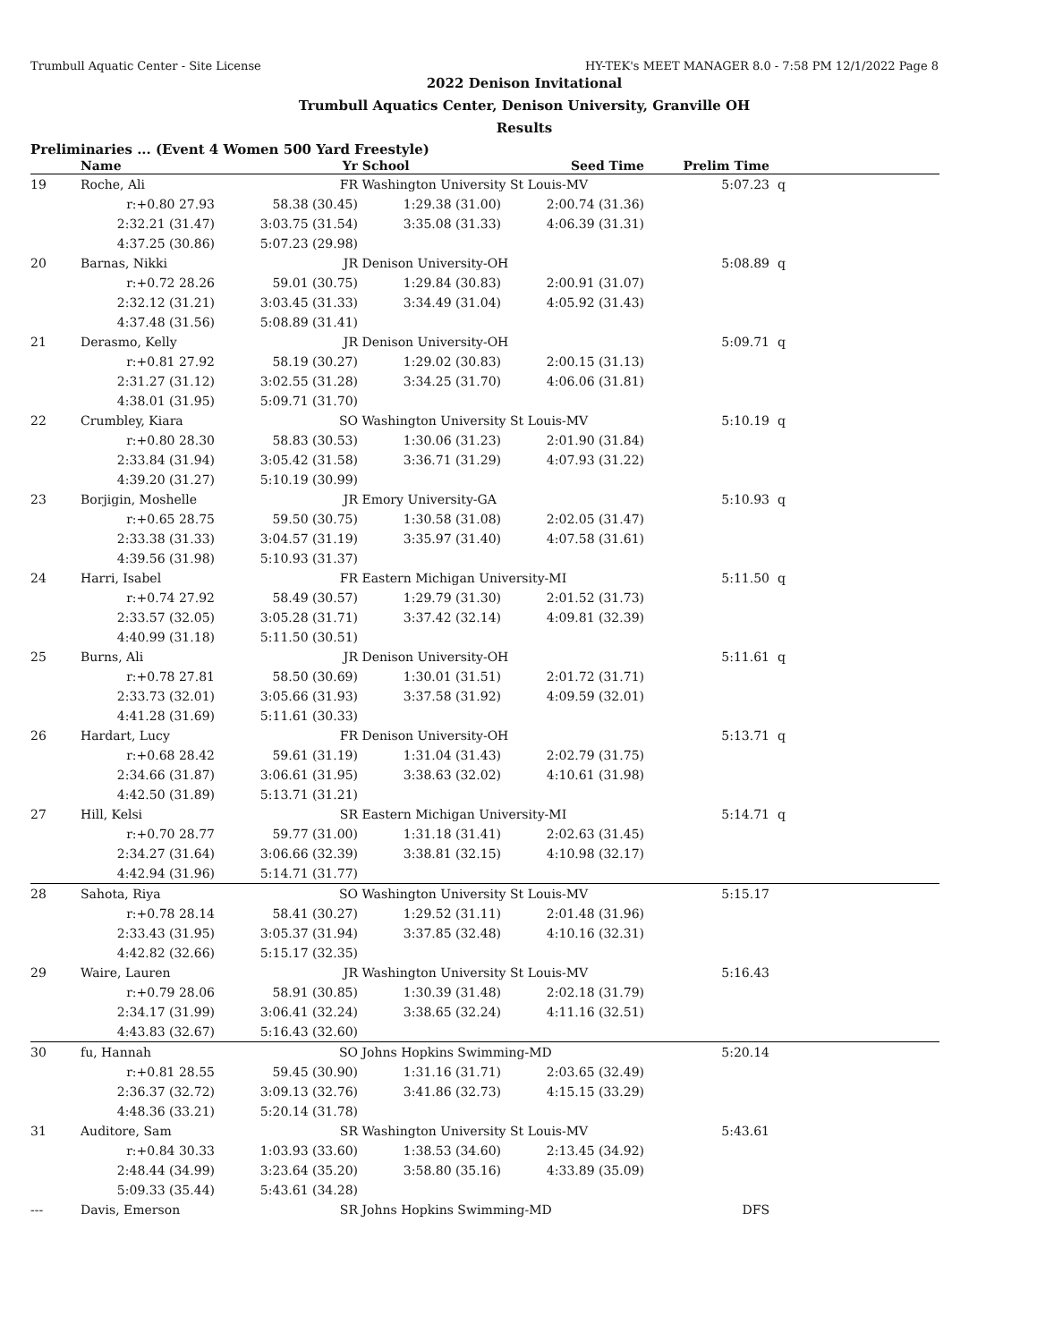Trumbull Aquatic Center - Site License HY-TEK's MEET MANAGER 8.0 - 7:58 PM 12/1/2022 Page 8
2022 Denison Invitational
Trumbull Aquatics Center, Denison University, Granville OH
Results
Preliminaries ... (Event 4 Women 500 Yard Freestyle)
| | Name | Yr | School | Seed Time | Prelim Time | | |
| --- | --- | --- | --- | --- | --- | --- | --- |
| 19 | Roche, Ali | FR | Washington University St Louis-MV | | 5:07.23 | q | |
| | r:+0.80 27.93 | 58.38 (30.45) | 1:29.38 (31.00) | 2:00.74 (31.36) | | | |
| | 2:32.21 (31.47) | 3:03.75 (31.54) | 3:35.08 (31.33) | 4:06.39 (31.31) | | | |
| | 4:37.25 (30.86) | 5:07.23 (29.98) | | | | | |
| 20 | Barnas, Nikki | JR | Denison University-OH | | 5:08.89 | q | |
| | r:+0.72 28.26 | 59.01 (30.75) | 1:29.84 (30.83) | 2:00.91 (31.07) | | | |
| | 2:32.12 (31.21) | 3:03.45 (31.33) | 3:34.49 (31.04) | 4:05.92 (31.43) | | | |
| | 4:37.48 (31.56) | 5:08.89 (31.41) | | | | | |
| 21 | Derasmo, Kelly | JR | Denison University-OH | | 5:09.71 | q | |
| | r:+0.81 27.92 | 58.19 (30.27) | 1:29.02 (30.83) | 2:00.15 (31.13) | | | |
| | 2:31.27 (31.12) | 3:02.55 (31.28) | 3:34.25 (31.70) | 4:06.06 (31.81) | | | |
| | 4:38.01 (31.95) | 5:09.71 (31.70) | | | | | |
| 22 | Crumbley, Kiara | SO | Washington University St Louis-MV | | 5:10.19 | q | |
| | r:+0.80 28.30 | 58.83 (30.53) | 1:30.06 (31.23) | 2:01.90 (31.84) | | | |
| | 2:33.84 (31.94) | 3:05.42 (31.58) | 3:36.71 (31.29) | 4:07.93 (31.22) | | | |
| | 4:39.20 (31.27) | 5:10.19 (30.99) | | | | | |
| 23 | Borjigin, Moshelle | JR | Emory University-GA | | 5:10.93 | q | |
| | r:+0.65 28.75 | 59.50 (30.75) | 1:30.58 (31.08) | 2:02.05 (31.47) | | | |
| | 2:33.38 (31.33) | 3:04.57 (31.19) | 3:35.97 (31.40) | 4:07.58 (31.61) | | | |
| | 4:39.56 (31.98) | 5:10.93 (31.37) | | | | | |
| 24 | Harri, Isabel | FR | Eastern Michigan University-MI | | 5:11.50 | q | |
| | r:+0.74 27.92 | 58.49 (30.57) | 1:29.79 (31.30) | 2:01.52 (31.73) | | | |
| | 2:33.57 (32.05) | 3:05.28 (31.71) | 3:37.42 (32.14) | 4:09.81 (32.39) | | | |
| | 4:40.99 (31.18) | 5:11.50 (30.51) | | | | | |
| 25 | Burns, Ali | JR | Denison University-OH | | 5:11.61 | q | |
| | r:+0.78 27.81 | 58.50 (30.69) | 1:30.01 (31.51) | 2:01.72 (31.71) | | | |
| | 2:33.73 (32.01) | 3:05.66 (31.93) | 3:37.58 (31.92) | 4:09.59 (32.01) | | | |
| | 4:41.28 (31.69) | 5:11.61 (30.33) | | | | | |
| 26 | Hardart, Lucy | FR | Denison University-OH | | 5:13.71 | q | |
| | r:+0.68 28.42 | 59.61 (31.19) | 1:31.04 (31.43) | 2:02.79 (31.75) | | | |
| | 2:34.66 (31.87) | 3:06.61 (31.95) | 3:38.63 (32.02) | 4:10.61 (31.98) | | | |
| | 4:42.50 (31.89) | 5:13.71 (31.21) | | | | | |
| 27 | Hill, Kelsi | SR | Eastern Michigan University-MI | | 5:14.71 | q | |
| | r:+0.70 28.77 | 59.77 (31.00) | 1:31.18 (31.41) | 2:02.63 (31.45) | | | |
| | 2:34.27 (31.64) | 3:06.66 (32.39) | 3:38.81 (32.15) | 4:10.98 (32.17) | | | |
| | 4:42.94 (31.96) | 5:14.71 (31.77) | | | | | |
| 28 | Sahota, Riya | SO | Washington University St Louis-MV | | 5:15.17 | | |
| | r:+0.78 28.14 | 58.41 (30.27) | 1:29.52 (31.11) | 2:01.48 (31.96) | | | |
| | 2:33.43 (31.95) | 3:05.37 (31.94) | 3:37.85 (32.48) | 4:10.16 (32.31) | | | |
| | 4:42.82 (32.66) | 5:15.17 (32.35) | | | | | |
| 29 | Waire, Lauren | JR | Washington University St Louis-MV | | 5:16.43 | | |
| | r:+0.79 28.06 | 58.91 (30.85) | 1:30.39 (31.48) | 2:02.18 (31.79) | | | |
| | 2:34.17 (31.99) | 3:06.41 (32.24) | 3:38.65 (32.24) | 4:11.16 (32.51) | | | |
| | 4:43.83 (32.67) | 5:16.43 (32.60) | | | | | |
| 30 | fu, Hannah | SO | Johns Hopkins Swimming-MD | | 5:20.14 | | |
| | r:+0.81 28.55 | 59.45 (30.90) | 1:31.16 (31.71) | 2:03.65 (32.49) | | | |
| | 2:36.37 (32.72) | 3:09.13 (32.76) | 3:41.86 (32.73) | 4:15.15 (33.29) | | | |
| | 4:48.36 (33.21) | 5:20.14 (31.78) | | | | | |
| 31 | Auditore, Sam | SR | Washington University St Louis-MV | | 5:43.61 | | |
| | r:+0.84 30.33 | 1:03.93 (33.60) | 1:38.53 (34.60) | 2:13.45 (34.92) | | | |
| | 2:48.44 (34.99) | 3:23.64 (35.20) | 3:58.80 (35.16) | 4:33.89 (35.09) | | | |
| | 5:09.33 (35.44) | 5:43.61 (34.28) | | | | | |
| --- | Davis, Emerson | SR | Johns Hopkins Swimming-MD | | DFS | | |